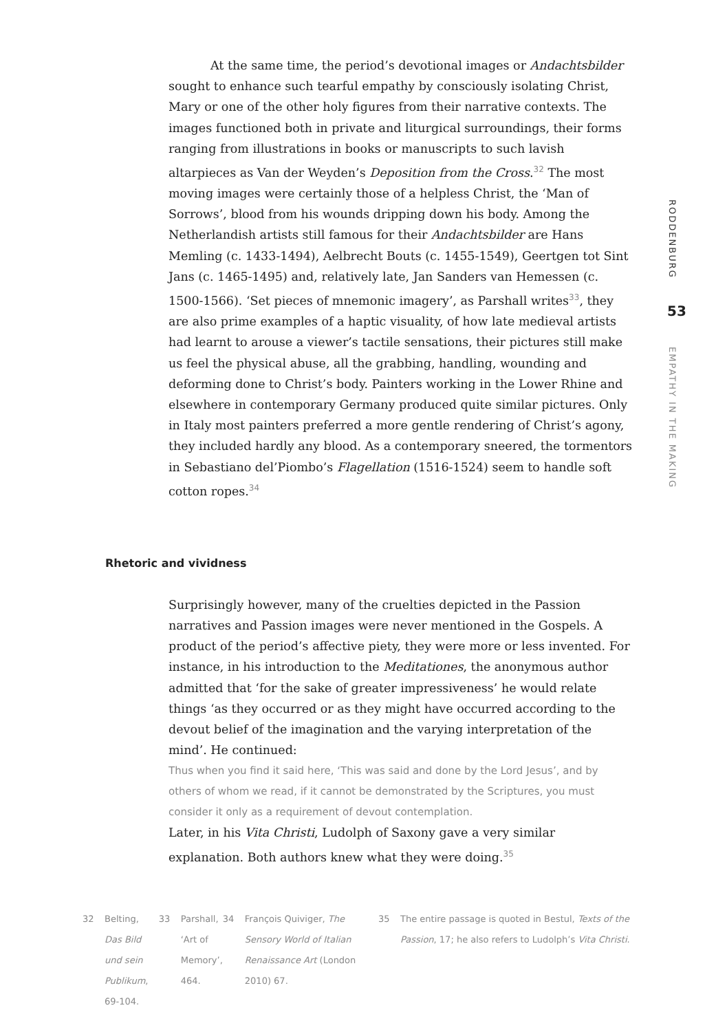At the same time, the period’s devotional images or Andachtsbilder sought to enhance such tearful empathy by consciously isolating Christ, Mary or one of the other holy figures from their narrative contexts. The images functioned both in private and liturgical surroundings, their forms ranging from illustrations in books or manuscripts to such lavish altarpieces as Van der Weyden’s Deposition from the Cross.<sup>32</sup> The most moving images were certainly those of a helpless Christ, the ‘Man of Sorrows’, blood from his wounds dripping down his body. Among the Netherlandish artists still famous for their Andachtsbilder are Hans Memling (c. 1433-1494), Aelbrecht Bouts (c. 1455-1549), Geertgen tot Sint Jans (c. 1465-1495) and, relatively late, Jan Sanders van Hemessen (c. 1500-1566). ‘Set pieces of mnemonic imagery’, as Parshall writes<sup>33</sup>, they are also prime examples of a haptic visuality, of how late medieval artists had learnt to arouse a viewer’s tactile sensations, their pictures still make us feel the physical abuse, all the grabbing, handling, wounding and deforming done to Christ’s body. Painters working in the Lower Rhine and elsewhere in contemporary Germany produced quite similar pictures. Only in Italy most painters preferred a more gentle rendering of Christ’s agony, they included hardly any blood. As a contemporary sneered, the tormentors in Sebastiano del’Piombo’s Flagellation (1516-1524) seem to handle soft cotton ropes.<sup>34</sup>
Rhetoric and vividness
Surprisingly however, many of the cruelties depicted in the Passion narratives and Passion images were never mentioned in the Gospels. A product of the period’s affective piety, they were more or less invented. For instance, in his introduction to the Meditationes, the anonymous author admitted that ‘for the sake of greater impressiveness’ he would relate things ‘as they occurred or as they might have occurred according to the devout belief of the imagination and the varying interpretation of the mind’. He continued:
Thus when you find it said here, ‘This was said and done by the Lord Jesus’, and by others of whom we read, if it cannot be demonstrated by the Scriptures, you must consider it only as a requirement of devout contemplation.
Later, in his Vita Christi, Ludolph of Saxony gave a very similar explanation. Both authors knew what they were doing.<sup>35</sup>
32 Belting, Das Bild und sein Publikum, 69-104.
33 Parshall, ‘Art of Memory’, 464.
34 François Quiviger, The Sensory World of Italian Renaissance Art (London 2010) 67.
35 The entire passage is quoted in Bestul, Texts of the Passion, 17; he also refers to Ludolph’s Vita Christi.
RODDENBURG
53
EMPATHY IN THE MAKING